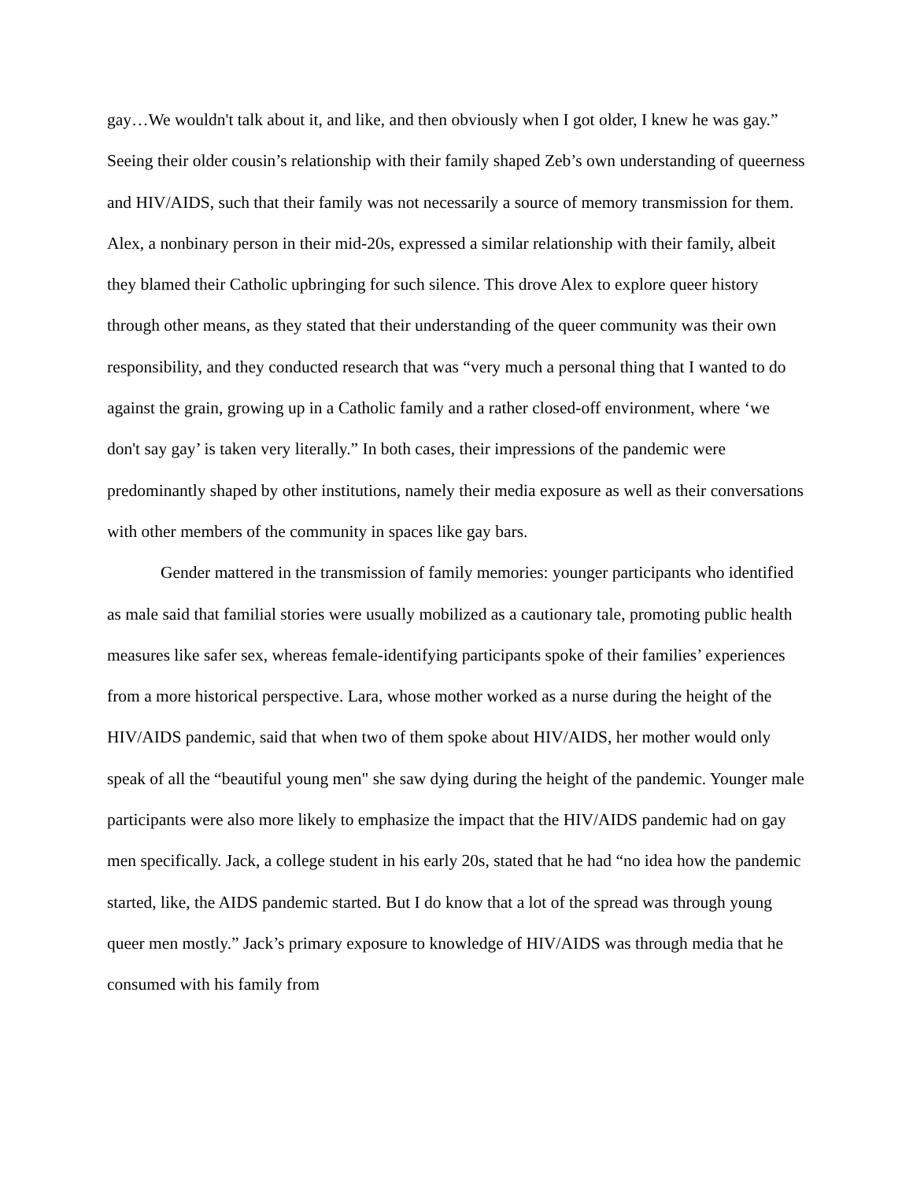gay…We wouldn't talk about it, and like, and then obviously when I got older, I knew he was gay.” Seeing their older cousin’s relationship with their family shaped Zeb’s own understanding of queerness and HIV/AIDS, such that their family was not necessarily a source of memory transmission for them. Alex, a nonbinary person in their mid-20s, expressed a similar relationship with their family, albeit they blamed their Catholic upbringing for such silence. This drove Alex to explore queer history through other means, as they stated that their understanding of the queer community was their own responsibility, and they conducted research that was “very much a personal thing that I wanted to do against the grain, growing up in a Catholic family and a rather closed-off environment, where ‘we don't say gay’ is taken very literally.” In both cases, their impressions of the pandemic were predominantly shaped by other institutions, namely their media exposure as well as their conversations with other members of the community in spaces like gay bars.
Gender mattered in the transmission of family memories: younger participants who identified as male said that familial stories were usually mobilized as a cautionary tale, promoting public health measures like safer sex, whereas female-identifying participants spoke of their families’ experiences from a more historical perspective. Lara, whose mother worked as a nurse during the height of the HIV/AIDS pandemic, said that when two of them spoke about HIV/AIDS, her mother would only speak of all the “beautiful young men" she saw dying during the height of the pandemic. Younger male participants were also more likely to emphasize the impact that the HIV/AIDS pandemic had on gay men specifically. Jack, a college student in his early 20s, stated that he had “no idea how the pandemic started, like, the AIDS pandemic started. But I do know that a lot of the spread was through young queer men mostly.” Jack’s primary exposure to knowledge of HIV/AIDS was through media that he consumed with his family from